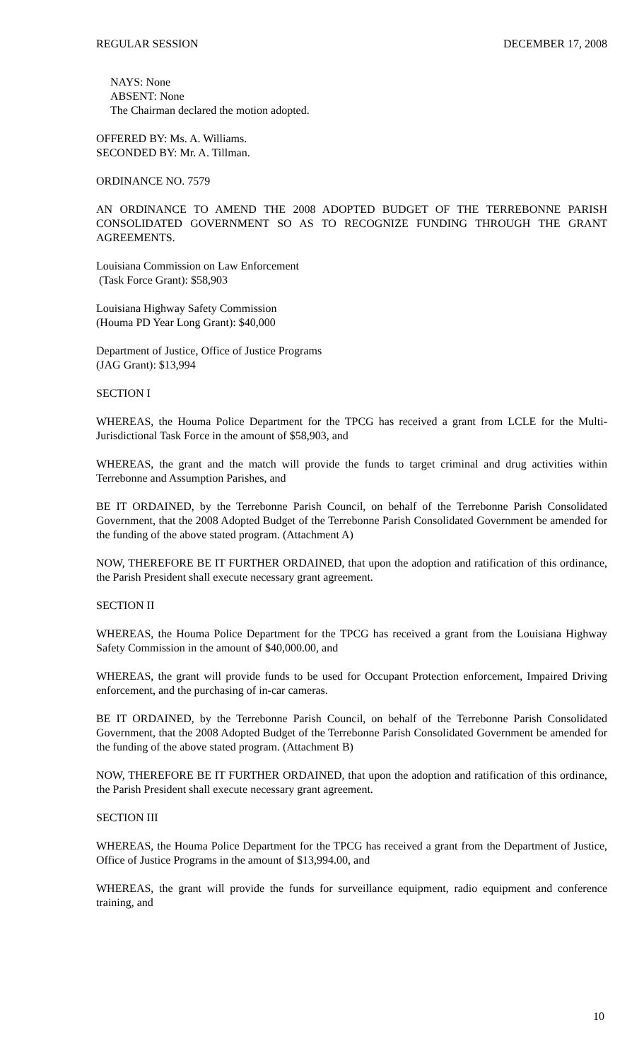REGULAR SESSION DECEMBER 17, 2008
NAYS: None
ABSENT: None
The Chairman declared the motion adopted.
OFFERED BY: Ms. A. Williams.
SECONDED BY: Mr. A. Tillman.
ORDINANCE NO. 7579
AN ORDINANCE TO AMEND THE 2008 ADOPTED BUDGET OF THE TERREBONNE PARISH CONSOLIDATED GOVERNMENT SO AS TO RECOGNIZE FUNDING THROUGH THE GRANT AGREEMENTS.
Louisiana Commission on Law Enforcement
(Task Force Grant): $58,903
Louisiana Highway Safety Commission
(Houma PD Year Long Grant): $40,000
Department of Justice, Office of Justice Programs
(JAG Grant): $13,994
SECTION I
WHEREAS, the Houma Police Department for the TPCG has received a grant from LCLE for the Multi-Jurisdictional Task Force in the amount of $58,903, and
WHEREAS, the grant and the match will provide the funds to target criminal and drug activities within Terrebonne and Assumption Parishes, and
BE IT ORDAINED, by the Terrebonne Parish Council, on behalf of the Terrebonne Parish Consolidated Government, that the 2008 Adopted Budget of the Terrebonne Parish Consolidated Government be amended for the funding of the above stated program. (Attachment A)
NOW, THEREFORE BE IT FURTHER ORDAINED, that upon the adoption and ratification of this ordinance, the Parish President shall execute necessary grant agreement.
SECTION II
WHEREAS, the Houma Police Department for the TPCG has received a grant from the Louisiana Highway Safety Commission in the amount of $40,000.00, and
WHEREAS, the grant will provide funds to be used for Occupant Protection enforcement, Impaired Driving enforcement, and the purchasing of in-car cameras.
BE IT ORDAINED, by the Terrebonne Parish Council, on behalf of the Terrebonne Parish Consolidated Government, that the 2008 Adopted Budget of the Terrebonne Parish Consolidated Government be amended for the funding of the above stated program. (Attachment B)
NOW, THEREFORE BE IT FURTHER ORDAINED, that upon the adoption and ratification of this ordinance, the Parish President shall execute necessary grant agreement.
SECTION III
WHEREAS, the Houma Police Department for the TPCG has received a grant from the Department of Justice, Office of Justice Programs in the amount of $13,994.00, and
WHEREAS, the grant will provide the funds for surveillance equipment, radio equipment and conference training, and
10